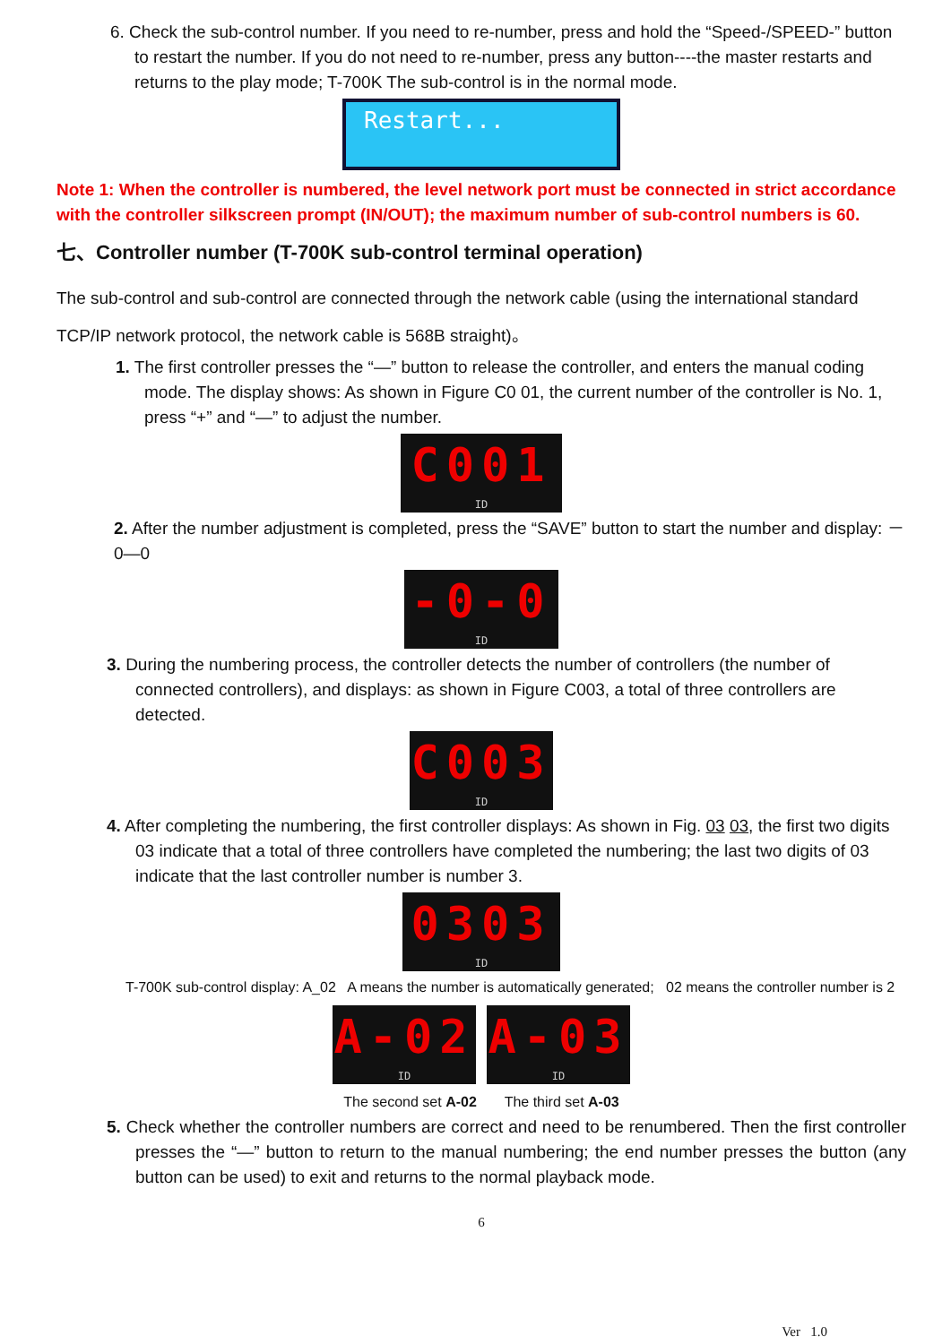6. Check the sub-control number. If you need to re-number, press and hold the “Speed-/SPEED-” button to restart the number. If you do not need to re-number, press any button----the master restarts and returns to the play mode; T-700K The sub-control is in the normal mode.
Restart...
Note 1: When the controller is numbered, the level network port must be connected in strict accordance with the controller silkscreen prompt (IN/OUT); the maximum number of sub-control numbers is 60.
七、Controller number (T-700K sub-control terminal operation)
The sub-control and sub-control are connected through the network cable (using the international standard TCP/IP network protocol, the network cable is 568B straight)。
1. The first controller presses the “—” button to release the controller, and enters the manual coding mode. The display shows: As shown in Figure C0 01, the current number of the controller is No. 1, press “+” and “—” to adjust the number.
C001
ID
2. After the number adjustment is completed, press the “SAVE” button to start the number and display: －0—0
-0-0
ID
3. During the numbering process, the controller detects the number of controllers (the number of connected controllers), and displays: as shown in Figure C003, a total of three controllers are detected.
C003
ID
4. After completing the numbering, the first controller displays: As shown in Fig. 03 03, the first two digits 03 indicate that a total of three controllers have completed the numbering; the last two digits of 03 indicate that the last controller number is number 3.
0303
ID
T-700K sub-control display: A_02 A means the number is automatically generated; 02 means the controller number is 2
A-02
ID
A-03
ID
The second set A-02 The third set A-03
5. Check whether the controller numbers are correct and need to be renumbered. Then the first controller presses the “—” button to return to the manual numbering; the end number presses the button (any button can be used) to exit and returns to the normal playback mode.
6
Ver 1.0